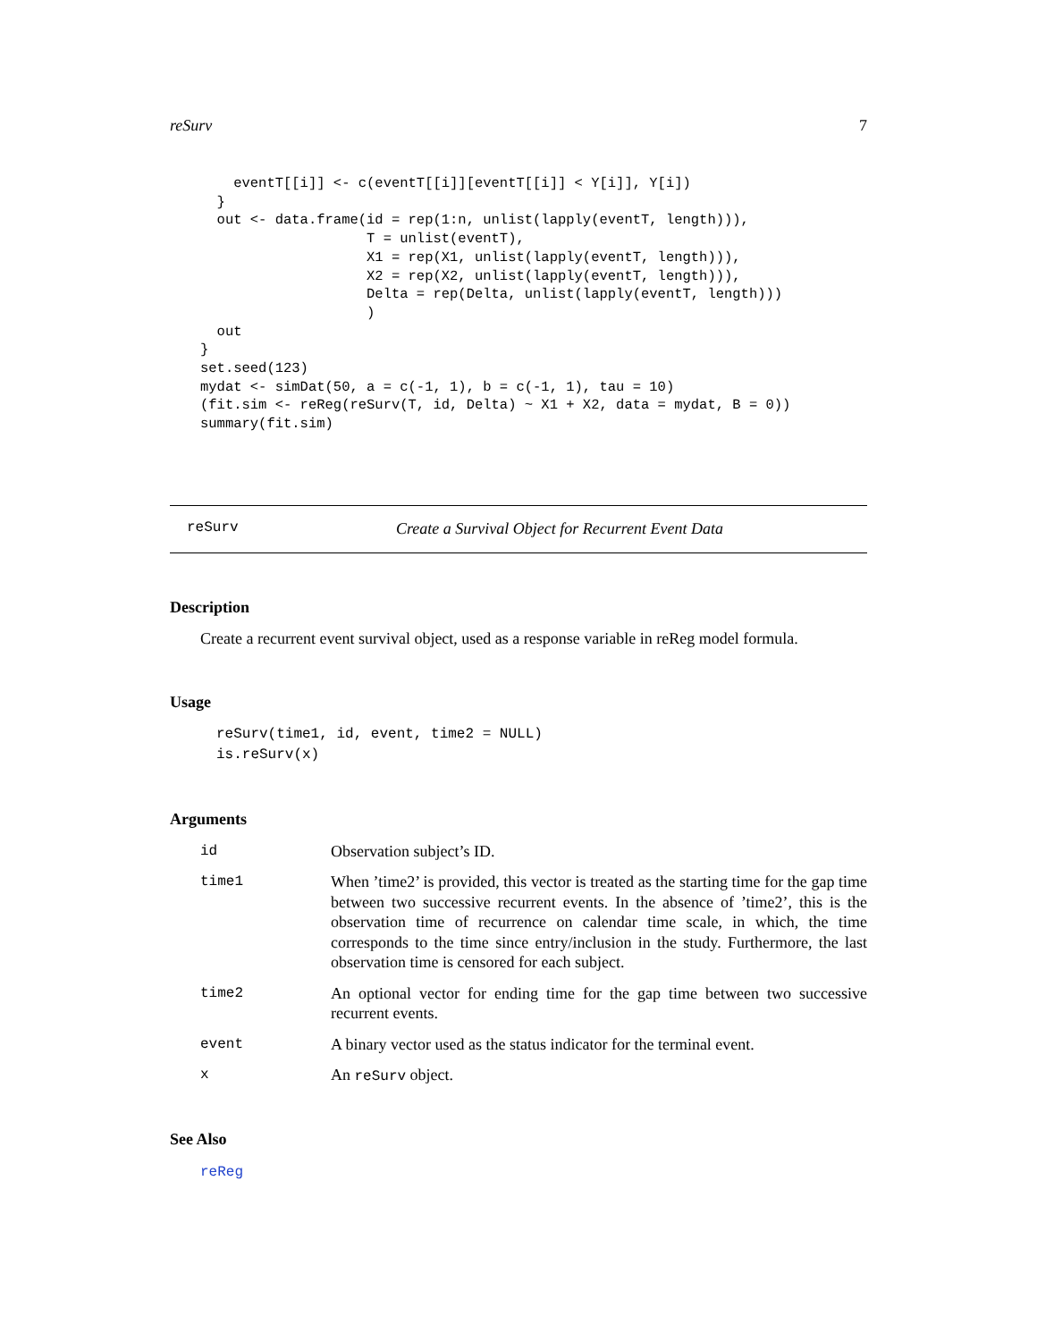reSurv 7
    eventT[[i]] <- c(eventT[[i]][eventT[[i]] < Y[i]], Y[i])
  }
  out <- data.frame(id = rep(1:n, unlist(lapply(eventT, length))),
                    T = unlist(eventT),
                    X1 = rep(X1, unlist(lapply(eventT, length))),
                    X2 = rep(X2, unlist(lapply(eventT, length))),
                    Delta = rep(Delta, unlist(lapply(eventT, length)))
                    )
  out
}
set.seed(123)
mydat <- simDat(50, a = c(-1, 1), b = c(-1, 1), tau = 10)
(fit.sim <- reReg(reSurv(T, id, Delta) ~ X1 + X2, data = mydat, B = 0))
summary(fit.sim)
reSurv Create a Survival Object for Recurrent Event Data
Description
Create a recurrent event survival object, used as a response variable in reReg model formula.
Usage
reSurv(time1, id, event, time2 = NULL)
is.reSurv(x)
Arguments
| id | Observation subject’s ID. |
| time1 | When ’time2’ is provided, this vector is treated as the starting time for the gap time between two successive recurrent events. In the absence of ’time2’, this is the observation time of recurrence on calendar time scale, in which, the time corresponds to the time since entry/inclusion in the study. Furthermore, the last observation time is censored for each subject. |
| time2 | An optional vector for ending time for the gap time between two successive recurrent events. |
| event | A binary vector used as the status indicator for the terminal event. |
| x | An reSurv object. |
See Also
reReg